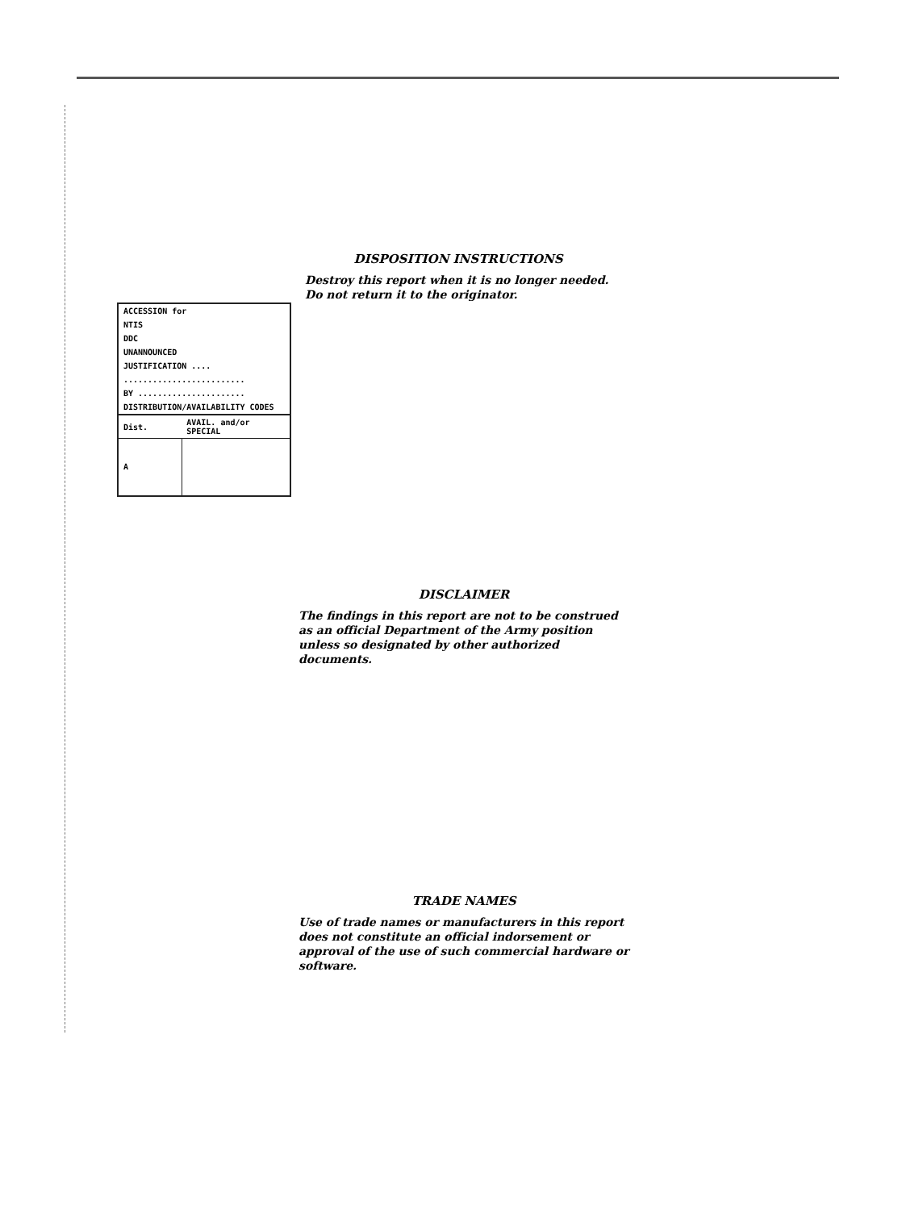DISPOSITION INSTRUCTIONS
Destroy this report when it is no longer needed. Do not return it to the originator.
| ACCESSION for | |
| NTIS | |
| DDC | |
| UNANNOUNCED | |
| JUSTIFICATION .... | |
| ......................... | |
| BY ...................... | |
| DISTRIBUTION/AVAILABILITY CODES | |
| Dist. | AVAIL. and/or SPECIAL |
| A | |
DISCLAIMER
The findings in this report are not to be construed as an official Department of the Army position unless so designated by other authorized documents.
TRADE NAMES
Use of trade names or manufacturers in this report does not constitute an official indorsement or approval of the use of such commercial hardware or software.